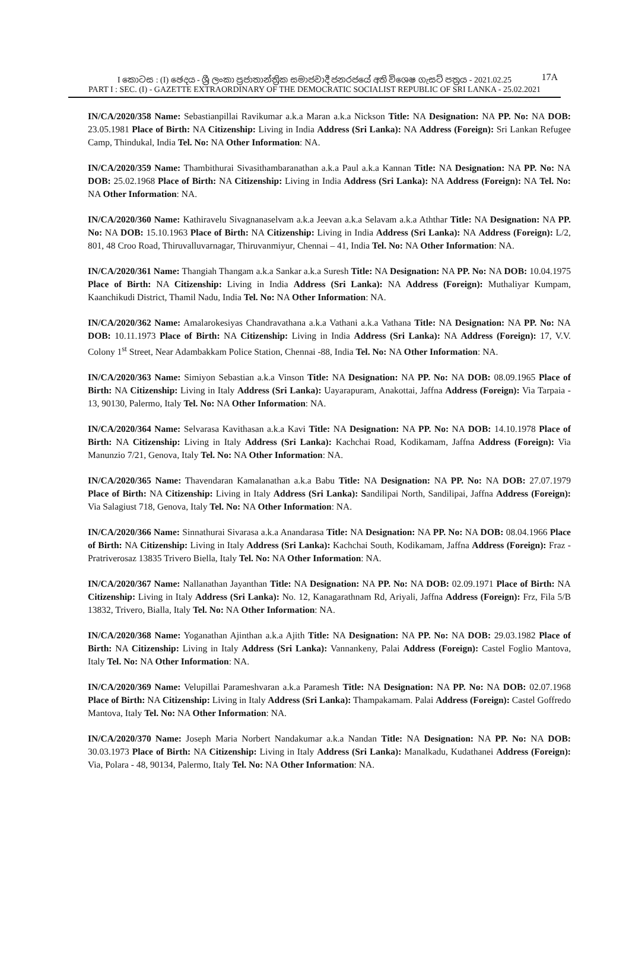I කොටස : (I) ඡෙදය - ශ්‍රී ලංකා ප්‍රජාතාන්ත්‍රික සමාජවාදී ජනරජයේ අති විශෙෂ ගැසට් පත්‍රය - 2021.02.25 17A
PART I : SEC. (I) - GAZETTE EXTRAORDINARY OF THE DEMOCRATIC SOCIALIST REPUBLIC OF SRI LANKA - 25.02.2021
IN/CA/2020/358 Name: Sebastianpillai Ravikumar a.k.a Maran a.k.a Nickson Title: NA Designation: NA PP. No: NA DOB: 23.05.1981 Place of Birth: NA Citizenship: Living in India Address (Sri Lanka): NA Address (Foreign): Sri Lankan Refugee Camp, Thindukal, India Tel. No: NA Other Information: NA.
IN/CA/2020/359 Name: Thambithurai Sivasithambaranathan a.k.a Paul a.k.a Kannan Title: NA Designation: NA PP. No: NA DOB: 25.02.1968 Place of Birth: NA Citizenship: Living in India Address (Sri Lanka): NA Address (Foreign): NA Tel. No: NA Other Information: NA.
IN/CA/2020/360 Name: Kathiravelu Sivagnanaselvam a.k.a Jeevan a.k.a Selavam a.k.a Aththar Title: NA Designation: NA PP. No: NA DOB: 15.10.1963 Place of Birth: NA Citizenship: Living in India Address (Sri Lanka): NA Address (Foreign): L/2, 801, 48 Croo Road, Thiruvalluvarnagar, Thiruvanmiyur, Chennai – 41, India Tel. No: NA Other Information: NA.
IN/CA/2020/361 Name: Thangiah Thangam a.k.a Sankar a.k.a Suresh Title: NA Designation: NA PP. No: NA DOB: 10.04.1975 Place of Birth: NA Citizenship: Living in India Address (Sri Lanka): NA Address (Foreign): Muthaliyar Kumpam, Kaanchikudi District, Thamil Nadu, India Tel. No: NA Other Information: NA.
IN/CA/2020/362 Name: Amalarokesiyas Chandravathana a.k.a Vathani a.k.a Vathana Title: NA Designation: NA PP. No: NA DOB: 10.11.1973 Place of Birth: NA Citizenship: Living in India Address (Sri Lanka): NA Address (Foreign): 17, V.V. Colony 1<sup>st</sup> Street, Near Adambakkam Police Station, Chennai -88, India Tel. No: NA Other Information: NA.
IN/CA/2020/363 Name: Simiyon Sebastian a.k.a Vinson Title: NA Designation: NA PP. No: NA DOB: 08.09.1965 Place of Birth: NA Citizenship: Living in Italy Address (Sri Lanka): Uayarapuram, Anakottai, Jaffna Address (Foreign): Via Tarpaia - 13, 90130, Palermo, Italy Tel. No: NA Other Information: NA.
IN/CA/2020/364 Name: Selvarasa Kavithasan a.k.a Kavi Title: NA Designation: NA PP. No: NA DOB: 14.10.1978 Place of Birth: NA Citizenship: Living in Italy Address (Sri Lanka): Kachchai Road, Kodikamam, Jaffna Address (Foreign): Via Manunzio 7/21, Genova, Italy Tel. No: NA Other Information: NA.
IN/CA/2020/365 Name: Thavendaran Kamalanathan a.k.a Babu Title: NA Designation: NA PP. No: NA DOB: 27.07.1979 Place of Birth: NA Citizenship: Living in Italy Address (Sri Lanka): Sandilipai North, Sandilipai, Jaffna Address (Foreign): Via Salagiust 718, Genova, Italy Tel. No: NA Other Information: NA.
IN/CA/2020/366 Name: Sinnathurai Sivarasa a.k.a Anandarasa Title: NA Designation: NA PP. No: NA DOB: 08.04.1966 Place of Birth: NA Citizenship: Living in Italy Address (Sri Lanka): Kachchai South, Kodikamam, Jaffna Address (Foreign): Fraz - Pratriverosaz 13835 Trivero Biella, Italy Tel. No: NA Other Information: NA.
IN/CA/2020/367 Name: Nallanathan Jayanthan Title: NA Designation: NA PP. No: NA DOB: 02.09.1971 Place of Birth: NA Citizenship: Living in Italy Address (Sri Lanka): No. 12, Kanagarathnam Rd, Ariyali, Jaffna Address (Foreign): Frz, Fila 5/B 13832, Trivero, Bialla, Italy Tel. No: NA Other Information: NA.
IN/CA/2020/368 Name: Yoganathan Ajinthan a.k.a Ajith Title: NA Designation: NA PP. No: NA DOB: 29.03.1982 Place of Birth: NA Citizenship: Living in Italy Address (Sri Lanka): Vannankeny, Palai Address (Foreign): Castel Foglio Mantova, Italy Tel. No: NA Other Information: NA.
IN/CA/2020/369 Name: Velupillai Parameshvaran a.k.a Paramesh Title: NA Designation: NA PP. No: NA DOB: 02.07.1968 Place of Birth: NA Citizenship: Living in Italy Address (Sri Lanka): Thampakamam. Palai Address (Foreign): Castel Goffredo Mantova, Italy Tel. No: NA Other Information: NA.
IN/CA/2020/370 Name: Joseph Maria Norbert Nandakumar a.k.a Nandan Title: NA Designation: NA PP. No: NA DOB: 30.03.1973 Place of Birth: NA Citizenship: Living in Italy Address (Sri Lanka): Manalkadu, Kudathanei Address (Foreign): Via, Polara - 48, 90134, Palermo, Italy Tel. No: NA Other Information: NA.